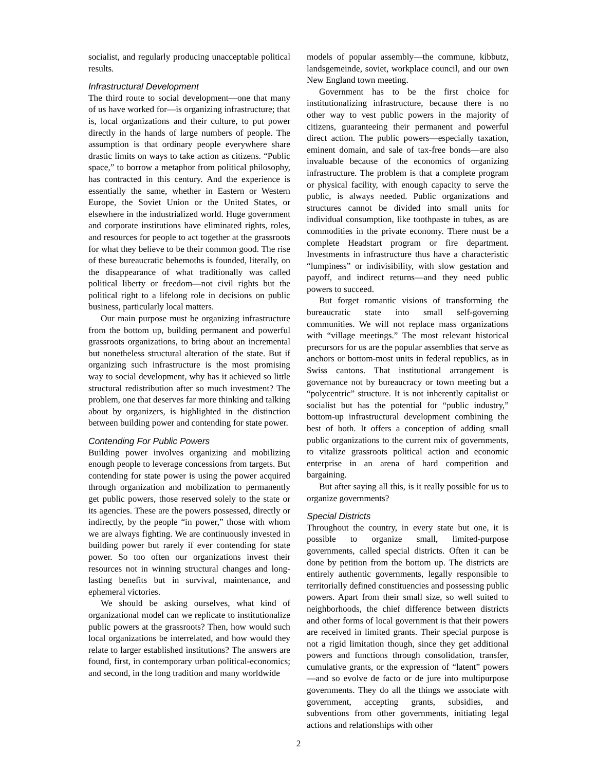socialist, and regularly producing unacceptable political results.
Infrastructural Development
The third route to social development—one that many of us have worked for—is organizing infrastructure; that is, local organizations and their culture, to put power directly in the hands of large numbers of people. The assumption is that ordinary people everywhere share drastic limits on ways to take action as citizens. “Public space,” to borrow a metaphor from political philosophy, has contracted in this century. And the experience is essentially the same, whether in Eastern or Western Europe, the Soviet Union or the United States, or elsewhere in the industrialized world. Huge government and corporate institutions have eliminated rights, roles, and resources for people to act together at the grassroots for what they believe to be their common good. The rise of these bureaucratic behemoths is founded, literally, on the disappearance of what traditionally was called political liberty or freedom—not civil rights but the political right to a lifelong role in decisions on public business, particularly local matters.
Our main purpose must be organizing infrastructure from the bottom up, building permanent and powerful grassroots organizations, to bring about an incremental but nonetheless structural alteration of the state. But if organizing such infrastructure is the most promising way to social development, why has it achieved so little structural redistribution after so much investment? The problem, one that deserves far more thinking and talking about by organizers, is highlighted in the distinction between building power and contending for state power.
Contending For Public Powers
Building power involves organizing and mobilizing enough people to leverage concessions from targets. But contending for state power is using the power acquired through organization and mobilization to permanently get public powers, those reserved solely to the state or its agencies. These are the powers possessed, directly or indirectly, by the people “in power,” those with whom we are always fighting. We are continuously invested in building power but rarely if ever contending for state power. So too often our organizations invest their resources not in winning structural changes and long-lasting benefits but in survival, maintenance, and ephemeral victories.
We should be asking ourselves, what kind of organizational model can we replicate to institutionalize public powers at the grassroots? Then, how would such local organizations be interrelated, and how would they relate to larger established institutions? The answers are found, first, in contemporary urban political-economics; and second, in the long tradition and many worldwide
models of popular assembly—the commune, kibbutz, landsgemeinde, soviet, workplace council, and our own New England town meeting.
Government has to be the first choice for institutionalizing infrastructure, because there is no other way to vest public powers in the majority of citizens, guaranteeing their permanent and powerful direct action. The public powers—especially taxation, eminent domain, and sale of tax-free bonds—are also invaluable because of the economics of organizing infrastructure. The problem is that a complete program or physical facility, with enough capacity to serve the public, is always needed. Public organizations and structures cannot be divided into small units for individual consumption, like toothpaste in tubes, as are commodities in the private economy. There must be a complete Headstart program or fire department. Investments in infrastructure thus have a characteristic “lumpiness” or indivisibility, with slow gestation and payoff, and indirect returns—and they need public powers to succeed.
But forget romantic visions of transforming the bureaucratic state into small self-governing communities. We will not replace mass organizations with “village meetings.” The most relevant historical precursors for us are the popular assemblies that serve as anchors or bottom-most units in federal republics, as in Swiss cantons. That institutional arrangement is governance not by bureaucracy or town meeting but a “polycentric” structure. It is not inherently capitalist or socialist but has the potential for “public industry,” bottom-up infrastructural development combining the best of both. It offers a conception of adding small public organizations to the current mix of governments, to vitalize grassroots political action and economic enterprise in an arena of hard competition and bargaining.
But after saying all this, is it really possible for us to organize governments?
Special Districts
Throughout the country, in every state but one, it is possible to organize small, limited-purpose governments, called special districts. Often it can be done by petition from the bottom up. The districts are entirely authentic governments, legally responsible to territorially defined constituencies and possessing public powers. Apart from their small size, so well suited to neighborhoods, the chief difference between districts and other forms of local government is that their powers are received in limited grants. Their special purpose is not a rigid limitation though, since they get additional powers and functions through consolidation, transfer, cumulative grants, or the expression of “latent” powers—and so evolve de facto or de jure into multipurpose governments. They do all the things we associate with government, accepting grants, subsidies, and subventions from other governments, initiating legal actions and relationships with other
2